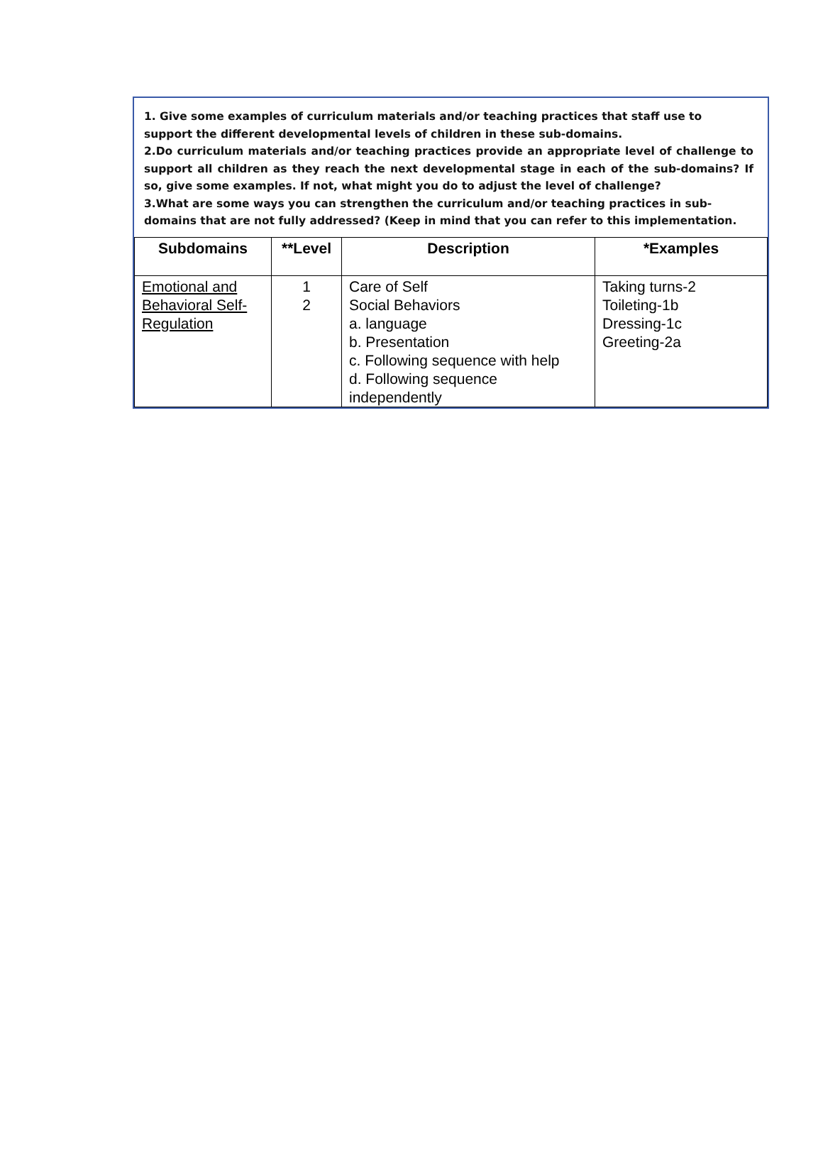1. Give some examples of curriculum materials and/or teaching practices that staff use to support the different developmental levels of children in these sub-domains.
2.Do curriculum materials and/or teaching practices provide an appropriate level of challenge to support all children as they reach the next developmental stage in each of the sub-domains? If so, give some examples. If not, what might you do to adjust the level of challenge?
3.What are some ways you can strengthen the curriculum and/or teaching practices in sub-domains that are not fully addressed? (Keep in mind that you can refer to this implementation.
| Subdomains | **Level | Description | *Examples |
| --- | --- | --- | --- |
| Emotional and Behavioral Self- Regulation | 1 2 | Care of Self Social Behaviors a. language b. Presentation c. Following sequence with help d. Following sequence independently | Taking turns-2 Toileting-1b Dressing-1c Greeting-2a |